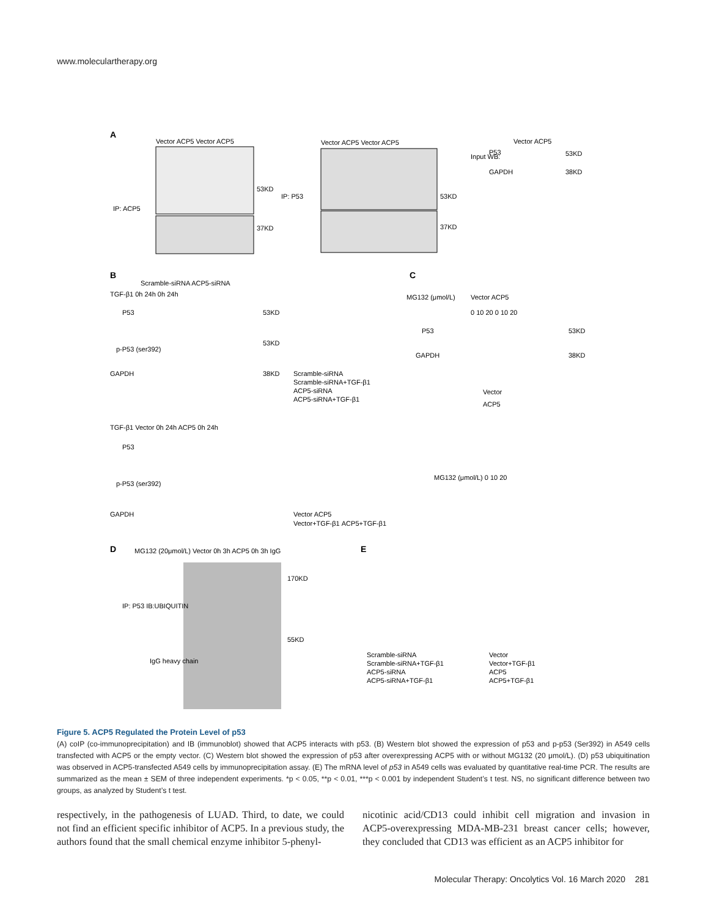www.moleculartherapy.org
A
Vector ACP5 Vector ACP5
Vector ACP5 Vector ACP5
53KD
37KD
53KD
37KD
IP: ACP5
IP: P53
Input WB:
P53
GAPDH
Vector ACP5
53KD
38KD
B
Scramble-siRNA ACP5-siRNA
TGF-β1 0h 24h 0h 24h
P53
p-P53 (ser392)
GAPDH
53KD
53KD
38KD
Scramble-siRNA
Scramble-siRNA+TGF-β1
ACP5-siRNA
ACP5-siRNA+TGF-β1
C
MG132 (μmol/L)
Vector ACP5
0 10 20 0 10 20
P53
GAPDH
53KD
38KD
Vector
ACP5
MG132 (μmol/L) 0 10 20
TGF-β1 Vector 0h 24h ACP5 0h 24h
P53
p-P53 (ser392)
GAPDH
Vector ACP5
Vector+TGF-β1 ACP5+TGF-β1
D
MG132 (20μmol/L) Vector 0h 3h ACP5 0h 3h IgG
IP: P53 IB:UBIQUITIN
IgG heavy chain
170KD
55KD
E
Scramble-siRNA
Scramble-siRNA+TGF-β1
ACP5-siRNA
ACP5-siRNA+TGF-β1
Vector
Vector+TGF-β1
ACP5
ACP5+TGF-β1
Figure 5. ACP5 Regulated the Protein Level of p53
(A) coIP (co-immunoprecipitation) and IB (immunoblot) showed that ACP5 interacts with p53. (B) Western blot showed the expression of p53 and p-p53 (Ser392) in A549 cells transfected with ACP5 or the empty vector. (C) Western blot showed the expression of p53 after overexpressing ACP5 with or without MG132 (20 μmol/L). (D) p53 ubiquitination was observed in ACP5-transfected A549 cells by immunoprecipitation assay. (E) The mRNA level of p53 in A549 cells was evaluated by quantitative real-time PCR. The results are summarized as the mean ± SEM of three independent experiments. *p < 0.05, **p < 0.01, ***p < 0.001 by independent Student’s t test. NS, no significant difference between two groups, as analyzed by Student’s t test.
respectively, in the pathogenesis of LUAD. Third, to date, we could not find an efficient specific inhibitor of ACP5. In a previous study, the authors found that the small chemical enzyme inhibitor 5-phenyl-
nicotinic acid/CD13 could inhibit cell migration and invasion in ACP5-overexpressing MDA-MB-231 breast cancer cells; however, they concluded that CD13 was efficient as an ACP5 inhibitor for
Molecular Therapy: Oncolytics Vol. 16 March 2020 281